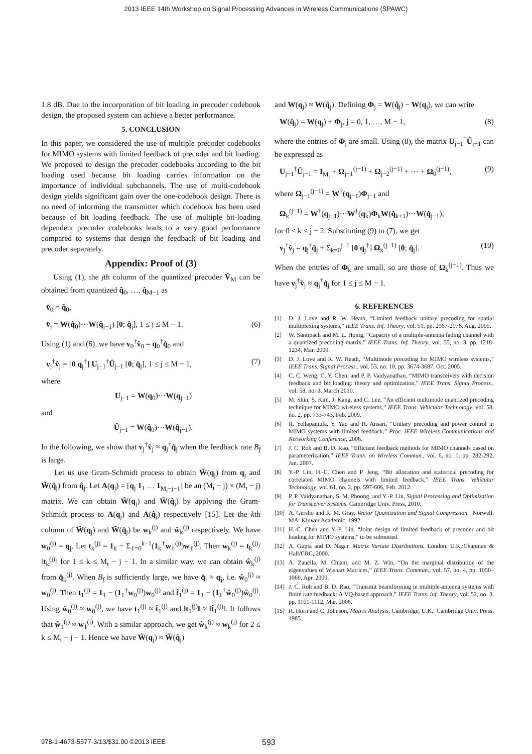2013 IEEE 14th Workshop on Signal Processing Advances in Wireless Communications (SPAWC)
1.8 dB. Due to the incorporation of bit loading in precoder codebook design, the proposed system can achieve a better performance.
5. CONCLUSION
In this paper, we considered the use of multiple precoder codebooks for MIMO systems with limited feedback of precoder and bit loading. We proposed to design the precoder codebooks according to the bit loading used because bit loading carries information on the importance of individual subchannels. The use of multi-codebook design yields significant gain over the one-codebook design. There is no need of informing the transmitter which codebook has been used because of bit loading feedback. The use of multiple bit-loading dependent precoder codebooks leads to a very good performance compared to systems that design the feedback of bit loading and precoder separately.
Appendix: Proof of (3)
Using (1), the jth column of the quantized precoder V̂<sub>M</sub> can be obtained from quantized q̂<sub>0</sub>, …, q̂<sub>M−1</sub> as
v̂<sub>0</sub> = q̂<sub>0</sub>,
v̂<sub>j</sub> = W(q̂<sub>0</sub>)⋯W(q̂<sub>j−1</sub>) [0; q̂<sub>j</sub>], 1 ≤ j ≤ M − 1. (6)
Using (1) and (6), we have v<sub>0</sub><sup>†</sup>v̂<sub>0</sub> = q<sub>0</sub><sup>†</sup>q̂<sub>0</sub> and
v<sub>j</sub><sup>†</sup>v̂<sub>j</sub> = [0 q<sub>j</sub><sup>†</sup>] U<sub>j−1</sub><sup>†</sup>Û<sub>j−1</sub> [0; q̂<sub>j</sub>], 1 ≤ j ≤ M − 1, (7)
where
U<sub>j−1</sub> = W(q<sub>0</sub>)⋯W(q<sub>j−1</sub>)
and
Û<sub>j−1</sub> = W(q̂<sub>0</sub>)⋯W(q̂<sub>j−1</sub>).
In the following, we show that v<sub>j</sub><sup>†</sup>v̂<sub>j</sub> ≈ q<sub>j</sub><sup>†</sup>q̂<sub>j</sub> when the feedback rate B<sub>f</sub> is large.
Let us use Gram-Schmidt process to obtain W̃(q<sub>j</sub>) from q<sub>j</sub> and W̃(q̂<sub>j</sub>) from q̂<sub>j</sub>. Let A(q<sub>j</sub>) = [q<sub>j</sub> 1<sub>1</sub> … 1<sub>M<sub>t</sub>−j−1</sub>] be an (M<sub>t</sub> − j) × (M<sub>t</sub> − j) matrix. We can obtain W̃(q<sub>j</sub>) and W̃(q̂<sub>j</sub>) by applying the Gram-Schmidt process to A(q<sub>j</sub>) and A(q̂<sub>j</sub>) respectively [15]. Let the kth column of W̃(q<sub>j</sub>) and W̃(q̂<sub>j</sub>) be w<sub>k</sub><sup>(j)</sup> and ŵ<sub>k</sub><sup>(j)</sup> respectively. We have w<sub>0</sub><sup>(j)</sup> = q<sub>j</sub>. Let t<sub>k</sub><sup>(j)</sup> = 1<sub>k</sub> − Σ<sub>ℓ=0</sub><sup>k−1</sup>(1<sub>k</sub><sup>†</sup>w<sub>ℓ</sub><sup>(j)</sup>)w<sub>ℓ</sub><sup>(j)</sup>. Then w<sub>k</sub><sup>(j)</sup> = t<sub>k</sub><sup>(j)</sup>/‖t<sub>k</sub><sup>(j)</sup>‖ for 1 ≤ k ≤ M<sub>t</sub> − j − 1. In a similar way, we can obtain ŵ<sub>k</sub><sup>(j)</sup> from q̂<sub>k</sub><sup>(j)</sup>. When B<sub>f</sub> is sufficiently large, we have q̂<sub>j</sub> ≈ q<sub>j</sub>, i.e. ŵ<sub>0</sub><sup>(j)</sup> ≈ w<sub>0</sub><sup>(j)</sup>. Then t<sub>1</sub><sup>(j)</sup> = 1<sub>1</sub> − (1<sub>1</sub><sup>†</sup>w<sub>0</sub><sup>(j)</sup>)w<sub>0</sub><sup>(j)</sup> and t̂<sub>1</sub><sup>(j)</sup> = 1<sub>1</sub> − (1<sub>1</sub><sup>†</sup>ŵ<sub>0</sub><sup>(j)</sup>)ŵ<sub>0</sub><sup>(j)</sup>. Using ŵ<sub>0</sub><sup>(j)</sup> ≈ w<sub>0</sub><sup>(j)</sup>, we have t<sub>1</sub><sup>(j)</sup> ≈ t̂<sub>1</sub><sup>(j)</sup> and ‖t<sub>1</sub><sup>(j)</sup>‖ ≈ ‖t̂<sub>1</sub><sup>(j)</sup>‖. It follows that ŵ<sub>1</sub><sup>(j)</sup> ≈ w<sub>1</sub><sup>(j)</sup>. With a similar approach, we get ŵ<sub>k</sub><sup>(j)</sup> ≈ w<sub>k</sub><sup>(j)</sup> for 2 ≤ k ≤ M<sub>t</sub> − j − 1. Hence we have W̃(q<sub>j</sub>) ≈ W̃(q̂<sub>j</sub>)
and W(q<sub>j</sub>) ≈ W(q̂<sub>j</sub>). Defining Φ<sub>j</sub> = W(q̂<sub>j</sub>) − W(q<sub>j</sub>), we can write
W(q̂<sub>j</sub>) = W(q<sub>j</sub>) + Φ<sub>j</sub>, j = 0, 1, …, M − 1, (8)
where the entries of Φ<sub>j</sub> are small. Using (8), the matrix U<sub>j−1</sub><sup>†</sup>Û<sub>j−1</sub> can be expressed as
U<sub>j−1</sub><sup>†</sup>Û<sub>j−1</sub> = I<sub>M<sub>t</sub></sub> + Ω<sub>j−1</sub><sup>(j−1)</sup> + Ω<sub>j−2</sub><sup>(j−1)</sup> + ⋯ + Ω<sub>0</sub><sup>(j−1)</sup>, (9)
where Ω<sub>j−1</sub><sup>(j−1)</sup> = W<sup>†</sup>(q<sub>j−1</sub>)Φ<sub>j−1</sub> and
Ω<sub>k</sub><sup>(j−1)</sup> = W<sup>†</sup>(q<sub>j−1</sub>)⋯W<sup>†</sup>(q<sub>k</sub>)Φ<sub>k</sub>W(q̂<sub>k+1</sub>)⋯W(q̂<sub>j−1</sub>),
for 0 ≤ k ≤ j − 2. Substituting (9) to (7), we get
v<sub>j</sub><sup>†</sup>v̂<sub>j</sub> = q<sub>j</sub><sup>†</sup>q̂<sub>j</sub> + Σ<sub>k=0</sub><sup>j−1</sup> [0 q<sub>j</sub><sup>†</sup>] Ω<sub>k</sub><sup>(j−1)</sup> [0; q̂<sub>j</sub>]. (10)
When the entries of Φ<sub>k</sub> are small, so are those of Ω<sub>k</sub><sup>(j−1)</sup>. Thus we have v<sub>j</sub><sup>†</sup>v̂<sub>j</sub> ≈ q<sub>j</sub><sup>†</sup>q̂<sub>j</sub> for 1 ≤ j ≤ M − 1.
6. REFERENCES
[1] D. J. Love and R. W. Heath, “Limited feedback unitary precoding for spatial multiplexing systems,” IEEE Trans. Inf. Theory, vol. 51, pp. 2967-2976, Aug. 2005.
[2] W. Santipach and M. L. Honig, “Capacity of a multiple-antenna fading channel with a quantized precoding matrix,” IEEE Trans. Inf. Theory, vol. 55, no. 3, pp. 1218-1234, Mar. 2009.
[3] D. J. Love and R. W. Heath, “Multimode precoding for MIMO wireless systems,” IEEE Trans. Signal Process., vol. 53, no. 10, pp. 3674-3687, Oct. 2005.
[4] C. C. Weng, C. Y. Chen, and P. P. Vaidyanathan, “MIMO transceivers with decision feedback and bit loading: theory and optimization,” IEEE Trans. Signal Process., vol. 58, no. 3, March 2010.
[5] M. Shin, S. Kim, J. Kang, and C. Lee, “An efficient multimode quantized precoding technique for MIMO wireless systems,” IEEE Trans. Vehicular Technology, vol. 58, no. 2, pp. 733-743, Feb. 2009.
[6] R. Yellapantula, Y. Yao and R. Ansari, “Unitary precoding and power control in MIMO systems with limited feedback,” Proc. IEEE Wireless Communications and Networking Conference, 2006.
[7] J. C. Roh and B. D. Rao, “Efficient feedback methods for MIMO channels based on parameterization,” IEEE Trans. on Wireless Commun., vol. 6, no. 1, pp. 282-292, Jan. 2007.
[8] Y.-P. Lin, H.-C. Chen and P. Jeng, “Bit allocation and statistical precoding for correlated MIMO channels with limited feedback,” IEEE Trans. Vehicular Technology, vol. 61, no. 2, pp. 597-606, Feb. 2012.
[9] P. P. Vaidyanathan, S. M. Phoong, and Y.-P. Lin, Signal Processing and Optimization for Transceiver Systems. Cambridge Univ. Press, 2010.
[10] A. Gersho and R. M. Gray, Vector Quantization and Signal Compression . Norwell, MA: Kluwer Academic, 1992.
[11] H.-C. Chen and Y.-P. Lin, “Joint design of limited feedback of precoder and bit loading for MIMO systems,” to be submitted.
[12] A. Gupta and D. Nagar, Matrix Variate Distributions. London, U.K.:Chapman & Hall/CRC, 2000.
[13] A. Zanella, M. Chiani, and M. Z. Win, “On the marginal distribution of the eigenvalues of Wishart Matrices,” IEEE Trans. Commun., vol. 57, no. 4, pp. 1050–1060, Apr. 2009.
[14] J. C. Roh and B. D. Rao, “Transmit beamforming in multiple-antenna systems with finite rate feedback: A VQ-based approach,” IEEE Trans. inf. Theory, vol. 52, no. 3, pp. 1101-1112, Mar. 2006.
[15] R. Horn and C. Johnson, Matrix Analysis. Cambridge, U.K.: Cambridge Univ. Press, 1985.
978-1-4673-5577-3/13/$31.00 ©2013 IEEE 593